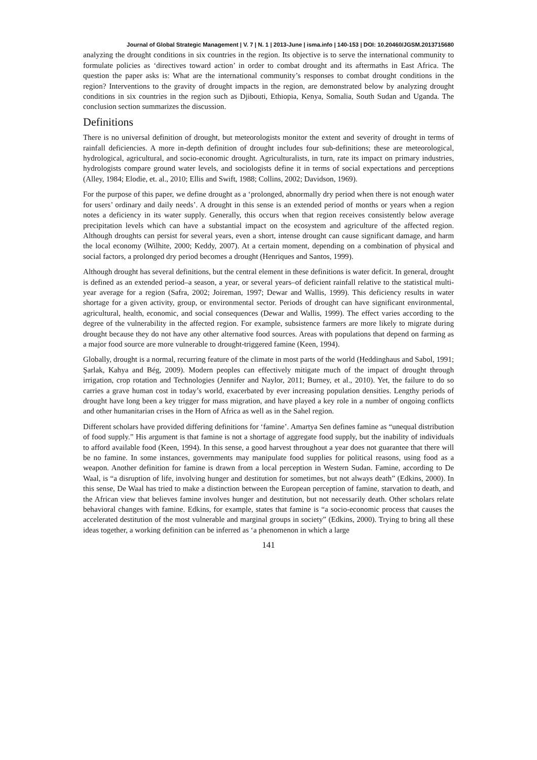Journal of Global Strategic Management | V. 7 | N. 1 | 2013-June | isma.info | 140-153 | DOI: 10.20460/JGSM.2013715680
analyzing the drought conditions in six countries in the region. Its objective is to serve the international community to formulate policies as ‘directives toward action’ in order to combat drought and its aftermaths in East Africa. The question the paper asks is: What are the international community’s responses to combat drought conditions in the region? Interventions to the gravity of drought impacts in the region, are demonstrated below by analyzing drought conditions in six countries in the region such as Djibouti, Ethiopia, Kenya, Somalia, South Sudan and Uganda. The conclusion section summarizes the discussion.
Definitions
There is no universal definition of drought, but meteorologists monitor the extent and severity of drought in terms of rainfall deficiencies. A more in-depth definition of drought includes four sub-definitions; these are meteorological, hydrological, agricultural, and socio-economic drought. Agriculturalists, in turn, rate its impact on primary industries, hydrologists compare ground water levels, and sociologists define it in terms of social expectations and perceptions (Alley, 1984; Elodie, et. al., 2010; Ellis and Swift, 1988; Collins, 2002; Davidson, 1969).
For the purpose of this paper, we define drought as a ‘prolonged, abnormally dry period when there is not enough water for users’ ordinary and daily needs’. A drought in this sense is an extended period of months or years when a region notes a deficiency in its water supply. Generally, this occurs when that region receives consistently below average precipitation levels which can have a substantial impact on the ecosystem and agriculture of the affected region. Although droughts can persist for several years, even a short, intense drought can cause significant damage, and harm the local economy (Wilhite, 2000; Keddy, 2007). At a certain moment, depending on a combination of physical and social factors, a prolonged dry period becomes a drought (Henriques and Santos, 1999).
Although drought has several definitions, but the central element in these definitions is water deficit. In general, drought is defined as an extended period–a season, a year, or several years–of deficient rainfall relative to the statistical multi-year average for a region (Safra, 2002; Joireman, 1997; Dewar and Wallis, 1999). This deficiency results in water shortage for a given activity, group, or environmental sector. Periods of drought can have significant environmental, agricultural, health, economic, and social consequences (Dewar and Wallis, 1999). The effect varies according to the degree of the vulnerability in the affected region. For example, subsistence farmers are more likely to migrate during drought because they do not have any other alternative food sources. Areas with populations that depend on farming as a major food source are more vulnerable to drought-triggered famine (Keen, 1994).
Globally, drought is a normal, recurring feature of the climate in most parts of the world (Heddinghaus and Sabol, 1991; Şarlak, Kahya and Bég, 2009). Modern peoples can effectively mitigate much of the impact of drought through irrigation, crop rotation and Technologies (Jennifer and Naylor, 2011; Burney, et al., 2010). Yet, the failure to do so carries a grave human cost in today’s world, exacerbated by ever increasing population densities. Lengthy periods of drought have long been a key trigger for mass migration, and have played a key role in a number of ongoing conflicts and other humanitarian crises in the Horn of Africa as well as in the Sahel region.
Different scholars have provided differing definitions for ‘famine’. Amartya Sen defines famine as “unequal distribution of food supply.” His argument is that famine is not a shortage of aggregate food supply, but the inability of individuals to afford available food (Keen, 1994). In this sense, a good harvest throughout a year does not guarantee that there will be no famine. In some instances, governments may manipulate food supplies for political reasons, using food as a weapon. Another definition for famine is drawn from a local perception in Western Sudan. Famine, according to De Waal, is “a disruption of life, involving hunger and destitution for sometimes, but not always death” (Edkins, 2000). In this sense, De Waal has tried to make a distinction between the European perception of famine, starvation to death, and the African view that believes famine involves hunger and destitution, but not necessarily death. Other scholars relate behavioral changes with famine. Edkins, for example, states that famine is “a socio-economic process that causes the accelerated destitution of the most vulnerable and marginal groups in society” (Edkins, 2000). Trying to bring all these ideas together, a working definition can be inferred as ‘a phenomenon in which a large
141